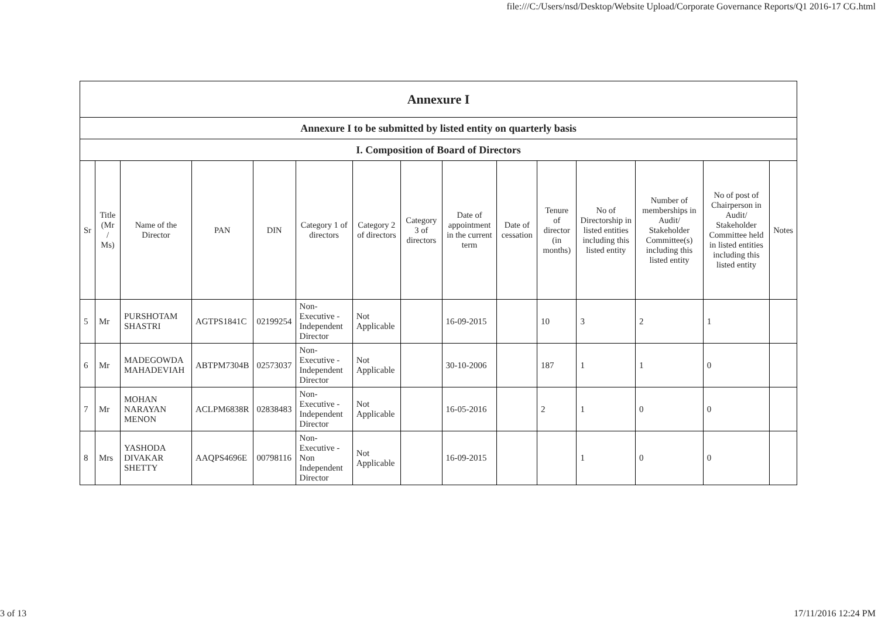file:///C:/Users/nsd/Desktop/Website Upload/Corporate Governance Reports/Q1 2016-17 CG.html
| Annexure I | | | | | | | | | | | | | | |
| Annexure I to be submitted by listed entity on quarterly basis | | | | | | | | | | | | | | |
| I. Composition of Board of Directors | | | | | | | | | | | | | | |
| Sr | Title (Mr / Ms) | Name of the Director | PAN | DIN | Category 1 of directors | Category 2 of directors | Category 3 of directors | Date of appointment in the current term | Date of cessation | Tenure of director (in months) | No of Directorship in listed entities including this listed entity | Number of memberships in Audit/ Stakeholder Committee(s) including this listed entity | No of post of Chairperson in Audit/ Stakeholder Committee held in listed entities including this listed entity | Notes |
| 5 | Mr | PURSHOTAM SHASTRI | AGTPS1841C | 02199254 | Non-Executive - Independent Director | Not Applicable | | 16-09-2015 | | 10 | 3 | 2 | 1 | |
| 6 | Mr | MADEGOWDA MAHADEVIAH | ABTPM7304B | 02573037 | Non-Executive - Independent Director | Not Applicable | | 30-10-2006 | | 187 | 1 | 1 | 0 | |
| 7 | Mr | MOHAN NARAYAN MENON | ACLPM6838R | 02838483 | Non-Executive - Independent Director | Not Applicable | | 16-05-2016 | | 2 | 1 | 0 | 0 | |
| 8 | Mrs | YASHODA DIVAKAR SHETTY | AAQPS4696E | 00798116 | Non-Executive - Non Independent Director | Not Applicable | | 16-09-2015 | | | 1 | 0 | 0 | |
3 of 13 17/11/2016 12:24 PM